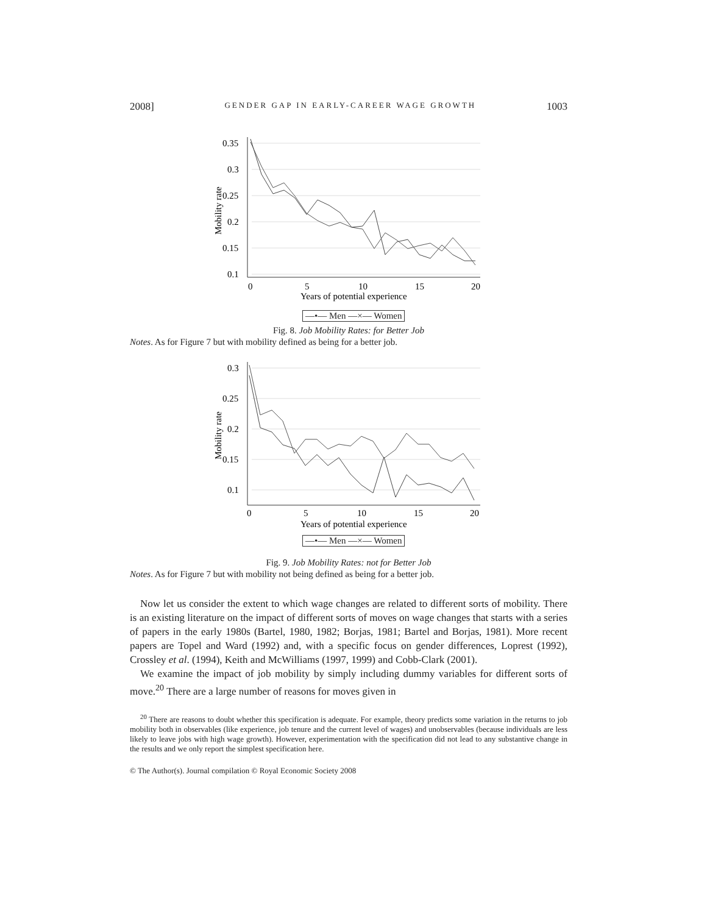2008] GENDER GAP IN EARLY-CAREER WAGE GROWTH 1003
0.35
0.3
0.25
0.2
0.15
0.1
0
5
10
15
20
Years of potential experience
Mobility rate
—•— Men —×— Women
Fig. 8. Job Mobility Rates: for Better Job
Notes. As for Figure 7 but with mobility defined as being for a better job.
0.3
0.25
0.2
0.15
0.1
0
5
10
15
20
Years of potential experience
Mobility rate
—•— Men —×— Women
Fig. 9. Job Mobility Rates: not for Better Job
Notes. As for Figure 7 but with mobility not being defined as being for a better job.
Now let us consider the extent to which wage changes are related to different sorts of mobility. There is an existing literature on the impact of different sorts of moves on wage changes that starts with a series of papers in the early 1980s (Bartel, 1980, 1982; Borjas, 1981; Bartel and Borjas, 1981). More recent papers are Topel and Ward (1992) and, with a specific focus on gender differences, Loprest (1992), Crossley et al. (1994), Keith and McWilliams (1997, 1999) and Cobb-Clark (2001).
We examine the impact of job mobility by simply including dummy variables for different sorts of move.<sup>20</sup> There are a large number of reasons for moves given in
<sup>20</sup> There are reasons to doubt whether this specification is adequate. For example, theory predicts some variation in the returns to job mobility both in observables (like experience, job tenure and the current level of wages) and unobservables (because individuals are less likely to leave jobs with high wage growth). However, experimentation with the specification did not lead to any substantive change in the results and we only report the simplest specification here.
© The Author(s). Journal compilation © Royal Economic Society 2008